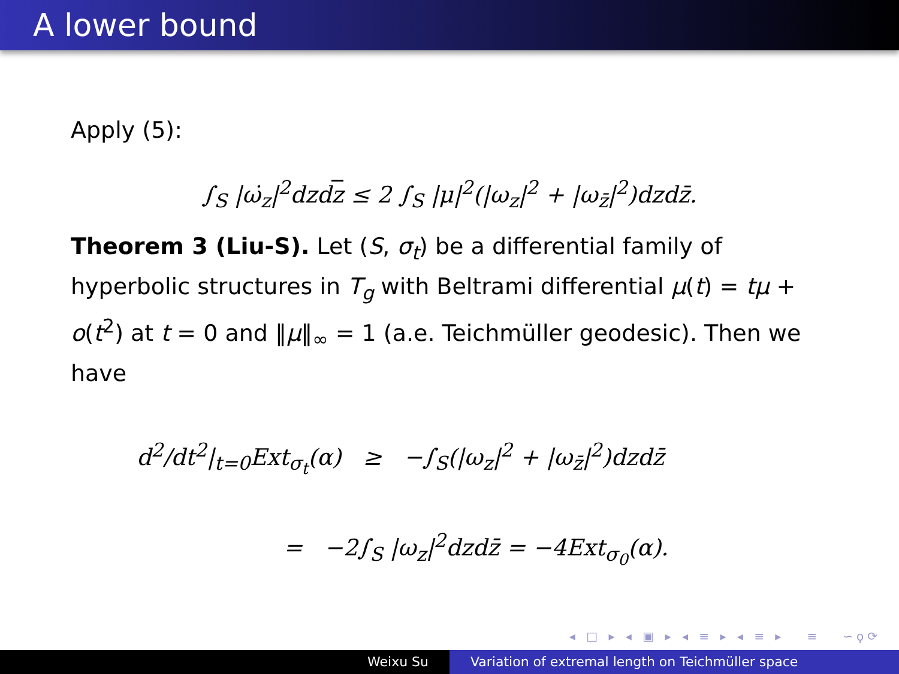A lower bound
Apply (5):
∫<sub>S</sub> |ω̇<sub>z</sub>|<sup>2</sup>dzdz ≤ 2 ∫<sub>S</sub> |μ|<sup>2</sup>(|ω<sub>z</sub>|<sup>2</sup> + |ω<sub>z̄</sub>|<sup>2</sup>)dzdz̄.
Theorem 3 (Liu-S). Let (S, σ<sub>t</sub>) be a differential family of hyperbolic structures in T<sub>g</sub> with Beltrami differential μ(t) = tμ + o(t<sup>2</sup>) at t = 0 and ‖μ‖<sub>∞</sub> = 1 (a.e. Teichmüller geodesic). Then we have
d<sup>2</sup>/dt<sup>2</sup>|<sub>t=0</sub>Ext<sub>σ<sub>t</sub></sub>(α) ≥ −∫<sub>S</sub>(|ω<sub>z</sub>|<sup>2</sup> + |ω<sub>z̄</sub>|<sup>2</sup>)dzdz̄
= −2∫<sub>S</sub> |ω<sub>z</sub>|<sup>2</sup>dzdz̄ = −4Ext<sub>σ<sub>0</sub></sub>(α).
◂ □ ▸ ◂ ▣ ▸ ◂ ≡ ▸ ◂ ≡ ▸ ≡ ∽ϙ⟳
Weixu Su Variation of extremal length on Teichmüller space